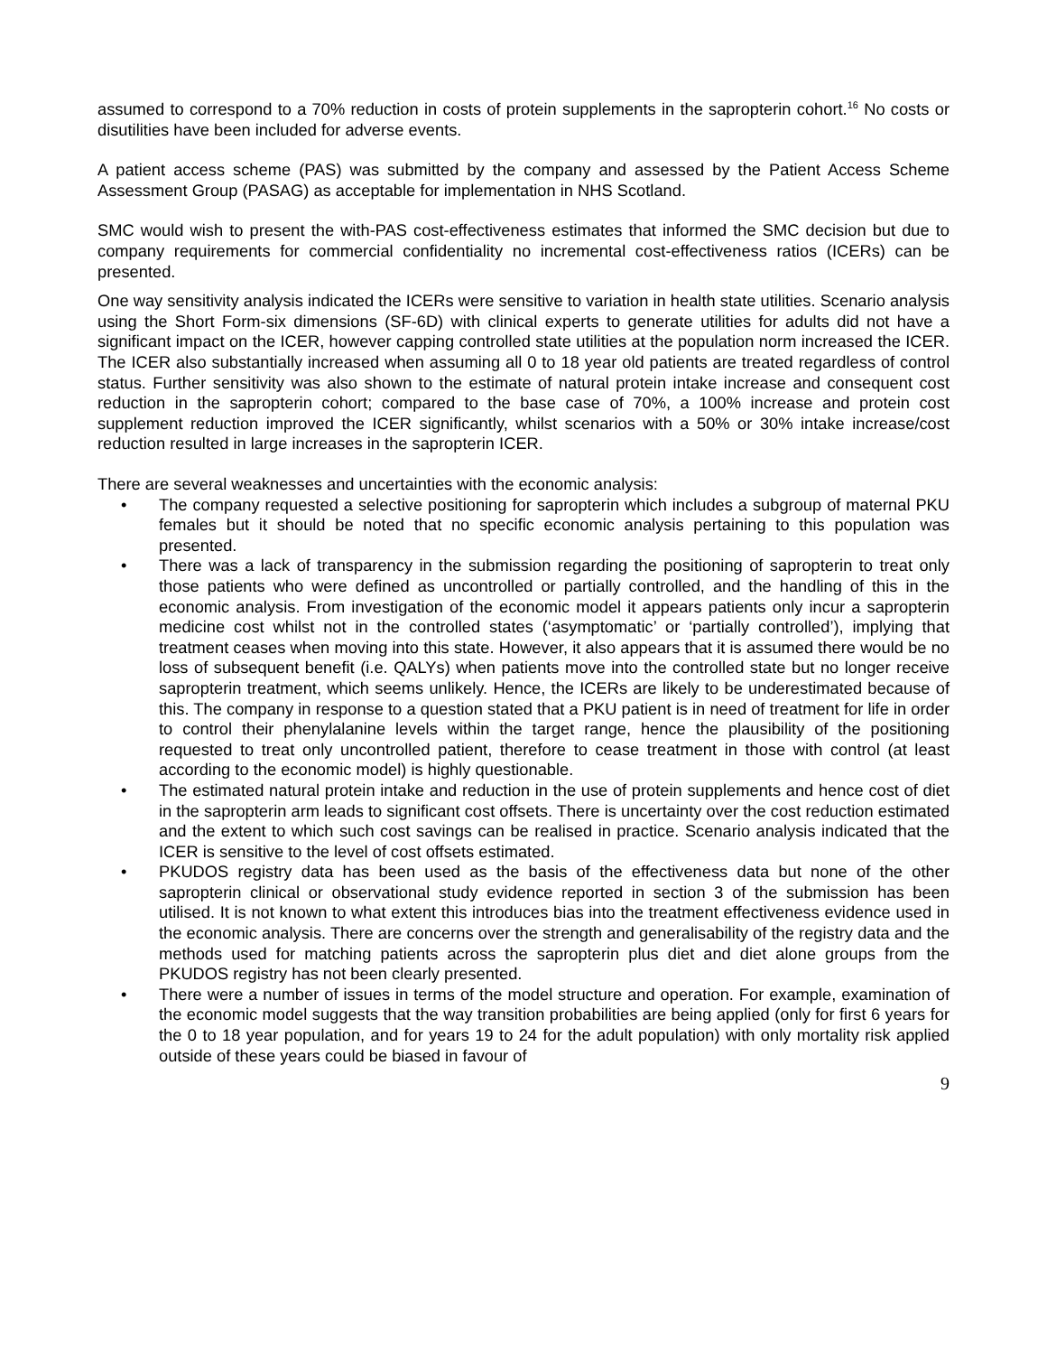assumed to correspond to a 70% reduction in costs of protein supplements in the sapropterin cohort.<sup>16</sup> No costs or disutilities have been included for adverse events.
A patient access scheme (PAS) was submitted by the company and assessed by the Patient Access Scheme Assessment Group (PASAG) as acceptable for implementation in NHS Scotland.
SMC would wish to present the with-PAS cost-effectiveness estimates that informed the SMC decision but due to company requirements for commercial confidentiality no incremental cost-effectiveness ratios (ICERs) can be presented.
One way sensitivity analysis indicated the ICERs were sensitive to variation in health state utilities. Scenario analysis using the Short Form-six dimensions (SF-6D) with clinical experts to generate utilities for adults did not have a significant impact on the ICER, however capping controlled state utilities at the population norm increased the ICER. The ICER also substantially increased when assuming all 0 to 18 year old patients are treated regardless of control status. Further sensitivity was also shown to the estimate of natural protein intake increase and consequent cost reduction in the sapropterin cohort; compared to the base case of 70%, a 100% increase and protein cost supplement reduction improved the ICER significantly, whilst scenarios with a 50% or 30% intake increase/cost reduction resulted in large increases in the sapropterin ICER.
There are several weaknesses and uncertainties with the economic analysis:
• The company requested a selective positioning for sapropterin which includes a subgroup of maternal PKU females but it should be noted that no specific economic analysis pertaining to this population was presented.
• There was a lack of transparency in the submission regarding the positioning of sapropterin to treat only those patients who were defined as uncontrolled or partially controlled, and the handling of this in the economic analysis. From investigation of the economic model it appears patients only incur a sapropterin medicine cost whilst not in the controlled states (‘asymptomatic’ or ‘partially controlled’), implying that treatment ceases when moving into this state. However, it also appears that it is assumed there would be no loss of subsequent benefit (i.e. QALYs) when patients move into the controlled state but no longer receive sapropterin treatment, which seems unlikely. Hence, the ICERs are likely to be underestimated because of this. The company in response to a question stated that a PKU patient is in need of treatment for life in order to control their phenylalanine levels within the target range, hence the plausibility of the positioning requested to treat only uncontrolled patient, therefore to cease treatment in those with control (at least according to the economic model) is highly questionable.
• The estimated natural protein intake and reduction in the use of protein supplements and hence cost of diet in the sapropterin arm leads to significant cost offsets. There is uncertainty over the cost reduction estimated and the extent to which such cost savings can be realised in practice. Scenario analysis indicated that the ICER is sensitive to the level of cost offsets estimated.
• PKUDOS registry data has been used as the basis of the effectiveness data but none of the other sapropterin clinical or observational study evidence reported in section 3 of the submission has been utilised. It is not known to what extent this introduces bias into the treatment effectiveness evidence used in the economic analysis. There are concerns over the strength and generalisability of the registry data and the methods used for matching patients across the sapropterin plus diet and diet alone groups from the PKUDOS registry has not been clearly presented.
• There were a number of issues in terms of the model structure and operation. For example, examination of the economic model suggests that the way transition probabilities are being applied (only for first 6 years for the 0 to 18 year population, and for years 19 to 24 for the adult population) with only mortality risk applied outside of these years could be biased in favour of
9